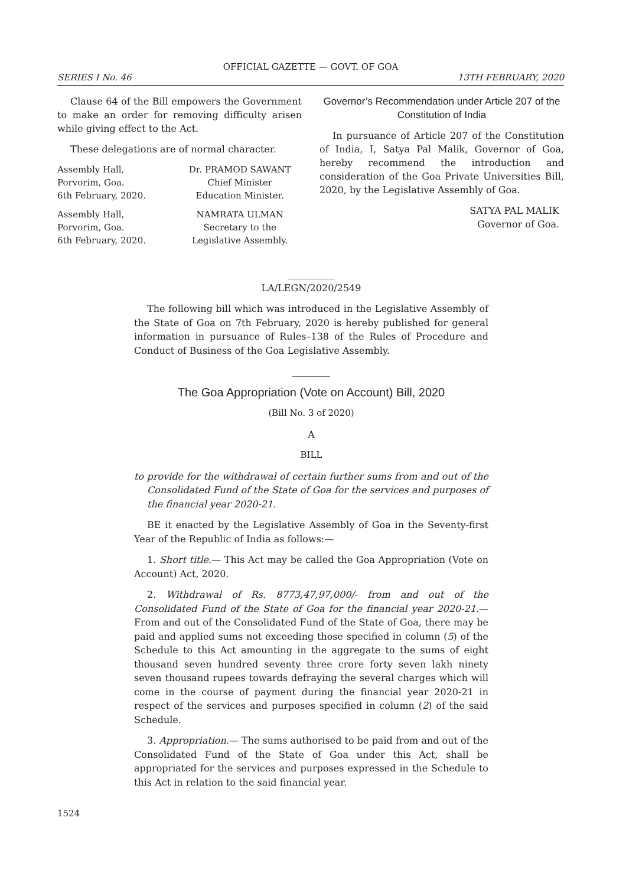OFFICIAL GAZETTE — GOVT. OF GOA
SERIES I No. 46 13TH FEBRUARY, 2020
Clause 64 of the Bill empowers the Government to make an order for removing difficulty arisen while giving effect to the Act.
These delegations are of normal character.
Assembly Hall,
Porvorim, Goa.
6th February, 2020.
Dr. PRAMOD SAWANT
Chief Minister
Education Minister.
Assembly Hall,
Porvorim, Goa.
6th February, 2020.
NAMRATA ULMAN
Secretary to the
Legislative Assembly.
Governor’s Recommendation under Article 207 of the Constitution of India
In pursuance of Article 207 of the Constitution of India, I, Satya Pal Malik, Governor of Goa, hereby recommend the introduction and consideration of the Goa Private Universities Bill, 2020, by the Legislative Assembly of Goa.
SATYA PAL MALIK
Governor of Goa.
__________
LA/LEGN/2020/2549
The following bill which was introduced in the Legislative Assembly of the State of Goa on 7th February, 2020 is hereby published for general information in pursuance of Rules–138 of the Rules of Procedure and Conduct of Business of the Goa Legislative Assembly.
________
The Goa Appropriation (Vote on Account) Bill, 2020
(Bill No. 3 of 2020)
A
BILL
to provide for the withdrawal of certain further sums from and out of the Consolidated Fund of the State of Goa for the services and purposes of the financial year 2020-21.
BE it enacted by the Legislative Assembly of Goa in the Seventy-first Year of the Republic of India as follows:—
1. Short title.— This Act may be called the Goa Appropriation (Vote on Account) Act, 2020.
2. Withdrawal of Rs. 8773,47,97,000/- from and out of the Consolidated Fund of the State of Goa for the financial year 2020-21.— From and out of the Consolidated Fund of the State of Goa, there may be paid and applied sums not exceeding those specified in column (5) of the Schedule to this Act amounting in the aggregate to the sums of eight thousand seven hundred seventy three crore forty seven lakh ninety seven thousand rupees towards defraying the several charges which will come in the course of payment during the financial year 2020-21 in respect of the services and purposes specified in column (2) of the said Schedule.
3. Appropriation.— The sums authorised to be paid from and out of the Consolidated Fund of the State of Goa under this Act, shall be appropriated for the services and purposes expressed in the Schedule to this Act in relation to the said financial year.
1524